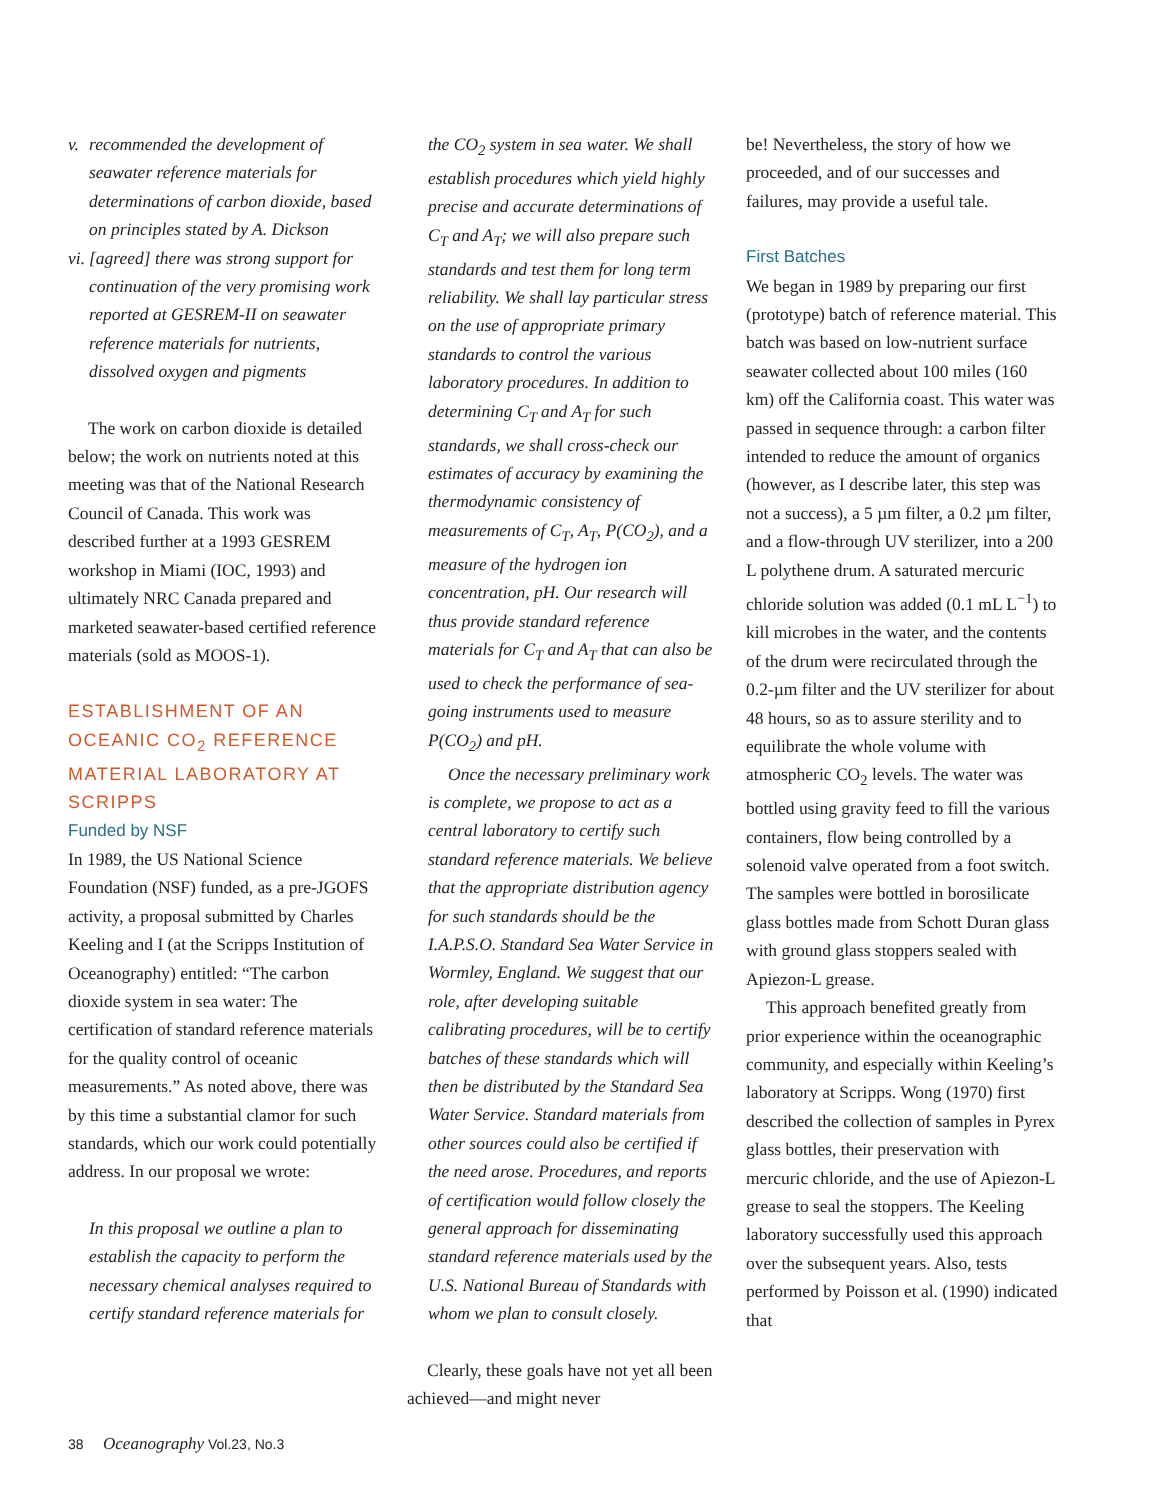v. recommended the development of seawater reference materials for determinations of carbon dioxide, based on principles stated by A. Dickson
vi. [agreed] there was strong support for continuation of the very promising work reported at GESREM-II on seawater reference materials for nutrients, dissolved oxygen and pigments
The work on carbon dioxide is detailed below; the work on nutrients noted at this meeting was that of the National Research Council of Canada. This work was described further at a 1993 GESREM workshop in Miami (IOC, 1993) and ultimately NRC Canada prepared and marketed seawater-based certified reference materials (sold as MOOS-1).
ESTABLISHMENT OF AN OCEANIC CO<sub>2</sub> REFERENCE MATERIAL LABORATORY AT SCRIPPS
Funded by NSF
In 1989, the US National Science Foundation (NSF) funded, as a pre-JGOFS activity, a proposal submitted by Charles Keeling and I (at the Scripps Institution of Oceanography) entitled: “The carbon dioxide system in sea water: The certification of standard reference materials for the quality control of oceanic measurements.” As noted above, there was by this time a substantial clamor for such standards, which our work could potentially address. In our proposal we wrote:
In this proposal we outline a plan to establish the capacity to perform the necessary chemical analyses required to certify standard reference materials for
the CO<sub>2</sub> system in sea water. We shall establish procedures which yield highly precise and accurate determinations of C<sub>T</sub> and A<sub>T</sub>; we will also prepare such standards and test them for long term reliability. We shall lay particular stress on the use of appropriate primary standards to control the various laboratory procedures. In addition to determining C<sub>T</sub> and A<sub>T</sub> for such standards, we shall cross-check our estimates of accuracy by examining the thermodynamic consistency of measurements of C<sub>T</sub>, A<sub>T</sub>, P(CO<sub>2</sub>), and a measure of the hydrogen ion concentration, pH. Our research will thus provide standard reference materials for C<sub>T</sub> and A<sub>T</sub> that can also be used to check the performance of sea-going instruments used to measure P(CO<sub>2</sub>) and pH.
Once the necessary preliminary work is complete, we propose to act as a central laboratory to certify such standard reference materials. We believe that the appropriate distribution agency for such standards should be the I.A.P.S.O. Standard Sea Water Service in Wormley, England. We suggest that our role, after developing suitable calibrating procedures, will be to certify batches of these standards which will then be distributed by the Standard Sea Water Service. Standard materials from other sources could also be certified if the need arose. Procedures, and reports of certification would follow closely the general approach for disseminating standard reference materials used by the U.S. National Bureau of Standards with whom we plan to consult closely.
Clearly, these goals have not yet all been achieved—and might never
be! Nevertheless, the story of how we proceeded, and of our successes and failures, may provide a useful tale.
First Batches
We began in 1989 by preparing our first (prototype) batch of reference material. This batch was based on low-nutrient surface seawater collected about 100 miles (160 km) off the California coast. This water was passed in sequence through: a carbon filter intended to reduce the amount of organics (however, as I describe later, this step was not a success), a 5 µm filter, a 0.2 µm filter, and a flow-through UV sterilizer, into a 200 L polythene drum. A saturated mercuric chloride solution was added (0.1 mL L<sup>−1</sup>) to kill microbes in the water, and the contents of the drum were recirculated through the 0.2-µm filter and the UV sterilizer for about 48 hours, so as to assure sterility and to equilibrate the whole volume with atmospheric CO<sub>2</sub> levels. The water was bottled using gravity feed to fill the various containers, flow being controlled by a solenoid valve operated from a foot switch. The samples were bottled in borosilicate glass bottles made from Schott Duran glass with ground glass stoppers sealed with Apiezon-L grease.
This approach benefited greatly from prior experience within the oceanographic community, and especially within Keeling’s laboratory at Scripps. Wong (1970) first described the collection of samples in Pyrex glass bottles, their preservation with mercuric chloride, and the use of Apiezon-L grease to seal the stoppers. The Keeling laboratory successfully used this approach over the subsequent years. Also, tests performed by Poisson et al. (1990) indicated that
38 Oceanography Vol.23, No.3